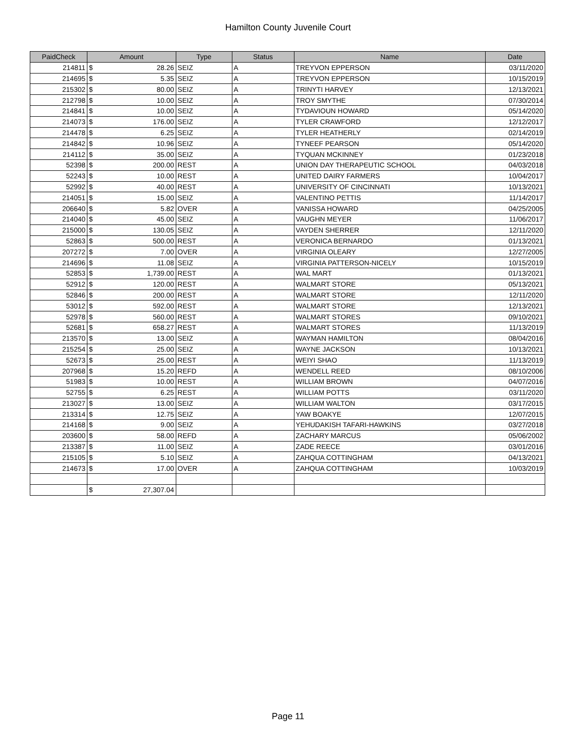Hamilton County Juvenile Court
| PaidCheck | Amount | | Type | Status | Name | Date |
| --- | --- | --- | --- | --- | --- | --- |
| 214811 | $ | 28.26 | SEIZ | A | TREYVON EPPERSON | 03/11/2020 |
| 214695 | $ | 5.35 | SEIZ | A | TREYVON EPPERSON | 10/15/2019 |
| 215302 | $ | 80.00 | SEIZ | A | TRINYTI HARVEY | 12/13/2021 |
| 212798 | $ | 10.00 | SEIZ | A | TROY SMYTHE | 07/30/2014 |
| 214841 | $ | 10.00 | SEIZ | A | TYDAVIOUN HOWARD | 05/14/2020 |
| 214073 | $ | 176.00 | SEIZ | A | TYLER CRAWFORD | 12/12/2017 |
| 214478 | $ | 6.25 | SEIZ | A | TYLER HEATHERLY | 02/14/2019 |
| 214842 | $ | 10.96 | SEIZ | A | TYNEEF PEARSON | 05/14/2020 |
| 214112 | $ | 35.00 | SEIZ | A | TYQUAN MCKINNEY | 01/23/2018 |
| 52398 | $ | 200.00 | REST | A | UNION DAY THERAPEUTIC SCHOOL | 04/03/2018 |
| 52243 | $ | 10.00 | REST | A | UNITED DAIRY FARMERS | 10/04/2017 |
| 52992 | $ | 40.00 | REST | A | UNIVERSITY OF CINCINNATI | 10/13/2021 |
| 214051 | $ | 15.00 | SEIZ | A | VALENTINO PETTIS | 11/14/2017 |
| 206640 | $ | 5.82 | OVER | A | VANISSA HOWARD | 04/25/2005 |
| 214040 | $ | 45.00 | SEIZ | A | VAUGHN MEYER | 11/06/2017 |
| 215000 | $ | 130.05 | SEIZ | A | VAYDEN SHERRER | 12/11/2020 |
| 52863 | $ | 500.00 | REST | A | VERONICA BERNARDO | 01/13/2021 |
| 207272 | $ | 7.00 | OVER | A | VIRGINIA OLEARY | 12/27/2005 |
| 214696 | $ | 11.08 | SEIZ | A | VIRGINIA PATTERSON-NICELY | 10/15/2019 |
| 52853 | $ | 1,739.00 | REST | A | WAL MART | 01/13/2021 |
| 52912 | $ | 120.00 | REST | A | WALMART STORE | 05/13/2021 |
| 52846 | $ | 200.00 | REST | A | WALMART STORE | 12/11/2020 |
| 53012 | $ | 592.00 | REST | A | WALMART STORE | 12/13/2021 |
| 52978 | $ | 560.00 | REST | A | WALMART STORES | 09/10/2021 |
| 52681 | $ | 658.27 | REST | A | WALMART STORES | 11/13/2019 |
| 213570 | $ | 13.00 | SEIZ | A | WAYMAN HAMILTON | 08/04/2016 |
| 215254 | $ | 25.00 | SEIZ | A | WAYNE JACKSON | 10/13/2021 |
| 52673 | $ | 25.00 | REST | A | WEIYI SHAO | 11/13/2019 |
| 207968 | $ | 15.20 | REFD | A | WENDELL REED | 08/10/2006 |
| 51983 | $ | 10.00 | REST | A | WILLIAM BROWN | 04/07/2016 |
| 52755 | $ | 6.25 | REST | A | WILLIAM POTTS | 03/11/2020 |
| 213027 | $ | 13.00 | SEIZ | A | WILLIAM WALTON | 03/17/2015 |
| 213314 | $ | 12.75 | SEIZ | A | YAW BOAKYE | 12/07/2015 |
| 214168 | $ | 9.00 | SEIZ | A | YEHUDAKISH TAFARI-HAWKINS | 03/27/2018 |
| 203600 | $ | 58.00 | REFD | A | ZACHARY MARCUS | 05/06/2002 |
| 213387 | $ | 11.00 | SEIZ | A | ZADE REECE | 03/01/2016 |
| 215105 | $ | 5.10 | SEIZ | A | ZAHQUA COTTINGHAM | 04/13/2021 |
| 214673 | $ | 17.00 | OVER | A | ZAHQUA COTTINGHAM | 10/03/2019 |
| | $ | 27,307.04 | | | | |
Page 11